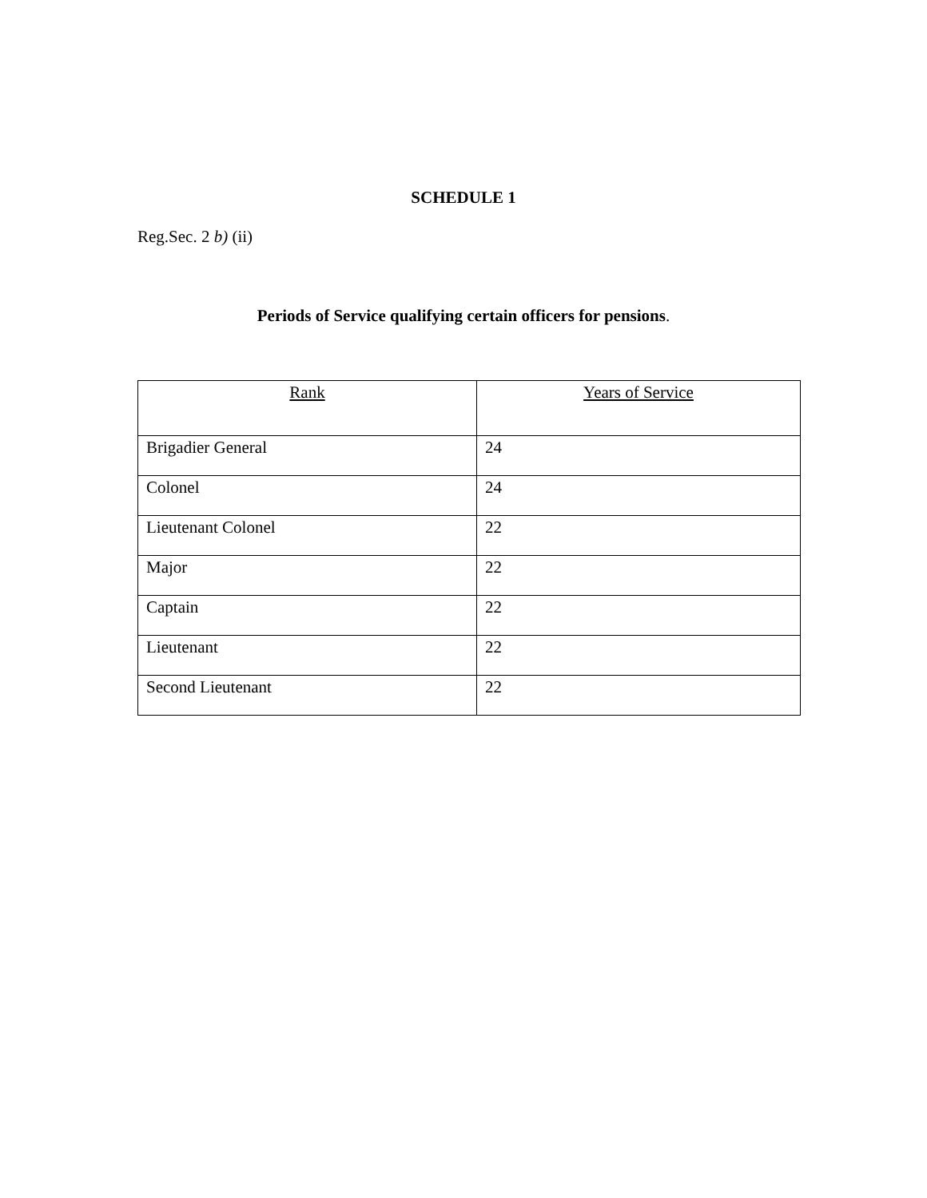SCHEDULE 1
Reg.Sec. 2 b) (ii)
Periods of Service qualifying certain officers for pensions.
| Rank | Years of Service |
| --- | --- |
| Brigadier General | 24 |
| Colonel | 24 |
| Lieutenant Colonel | 22 |
| Major | 22 |
| Captain | 22 |
| Lieutenant | 22 |
| Second Lieutenant | 22 |